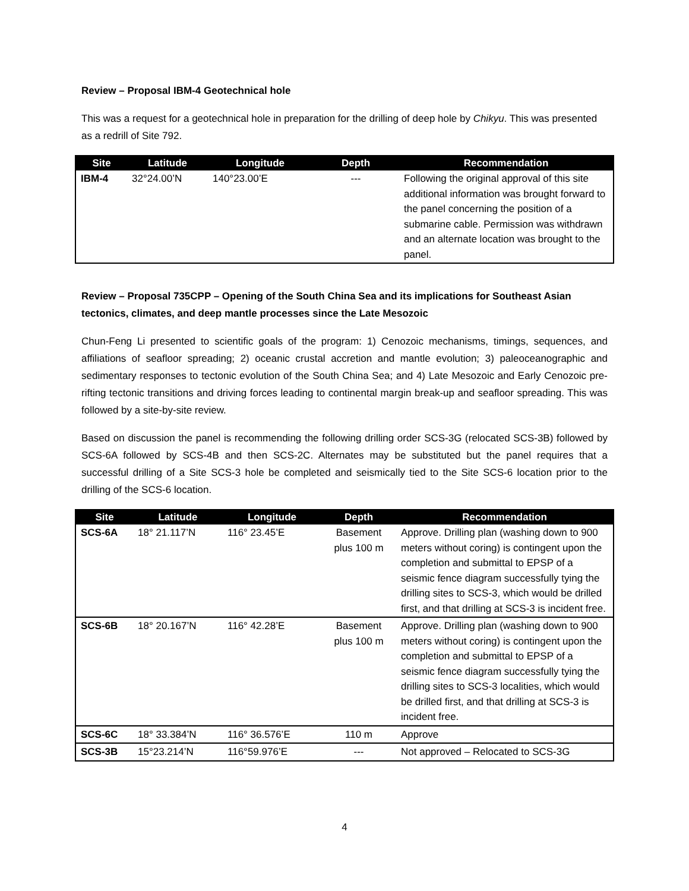Review – Proposal IBM-4 Geotechnical hole
This was a request for a geotechnical hole in preparation for the drilling of deep hole by Chikyu. This was presented as a redrill of Site 792.
| Site | Latitude | Longitude | Depth | Recommendation |
| --- | --- | --- | --- | --- |
| IBM-4 | 32°24.00’N | 140°23.00’E | --- | Following the original approval of this site additional information was brought forward to the panel concerning the position of a submarine cable. Permission was withdrawn and an alternate location was brought to the panel. |
Review – Proposal 735CPP – Opening of the South China Sea and its implications for Southeast Asian tectonics, climates, and deep mantle processes since the Late Mesozoic
Chun-Feng Li presented to scientific goals of the program: 1) Cenozoic mechanisms, timings, sequences, and affiliations of seafloor spreading; 2) oceanic crustal accretion and mantle evolution; 3) paleoceanographic and sedimentary responses to tectonic evolution of the South China Sea; and 4) Late Mesozoic and Early Cenozoic pre-rifting tectonic transitions and driving forces leading to continental margin break-up and seafloor spreading. This was followed by a site-by-site review.
Based on discussion the panel is recommending the following drilling order SCS-3G (relocated SCS-3B) followed by SCS-6A followed by SCS-4B and then SCS-2C. Alternates may be substituted but the panel requires that a successful drilling of a Site SCS-3 hole be completed and seismically tied to the Site SCS-6 location prior to the drilling of the SCS-6 location.
| Site | Latitude | Longitude | Depth | Recommendation |
| --- | --- | --- | --- | --- |
| SCS-6A | 18° 21.117’N | 116° 23.45’E | Basement plus 100 m | Approve. Drilling plan (washing down to 900 meters without coring) is contingent upon the completion and submittal to EPSP of a seismic fence diagram successfully tying the drilling sites to SCS-3, which would be drilled first, and that drilling at SCS-3 is incident free. |
| SCS-6B | 18° 20.167’N | 116° 42.28’E | Basement plus 100 m | Approve. Drilling plan (washing down to 900 meters without coring) is contingent upon the completion and submittal to EPSP of a seismic fence diagram successfully tying the drilling sites to SCS-3 localities, which would be drilled first, and that drilling at SCS-3 is incident free. |
| SCS-6C | 18° 33.384’N | 116° 36.576’E | 110 m | Approve |
| SCS-3B | 15°23.214’N | 116°59.976’E | --- | Not approved – Relocated to SCS-3G |
4